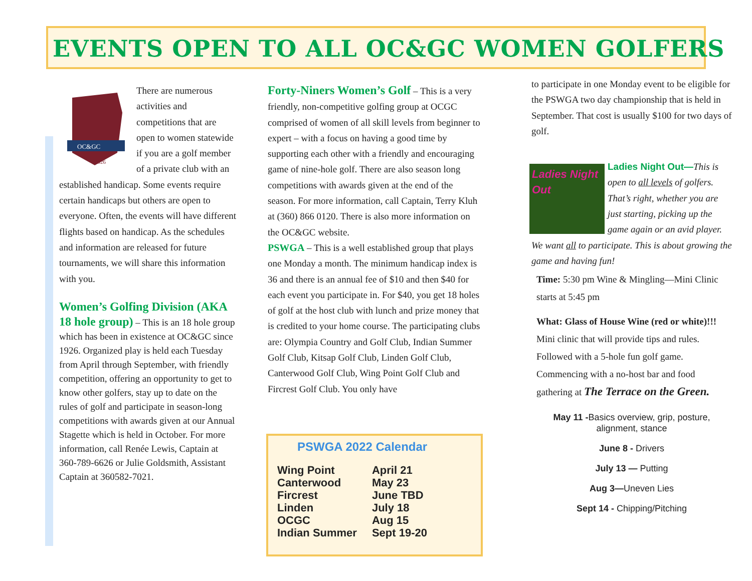EVENTS OPEN TO ALL OC&GC WOMEN GOLFERS
OC&GC
1926
There are numerous activities and competitions that are open to women statewide if you are a golf member of a private club with an established handicap. Some events require certain handicaps but others are open to everyone. Often, the events will have different flights based on handicap. As the schedules and information are released for future tournaments, we will share this information with you.
Women’s Golfing Division (AKA 18 hole group) – This is an 18 hole group which has been in existence at OC&GC since 1926. Organized play is held each Tuesday from April through September, with friendly competition, offering an opportunity to get to know other golfers, stay up to date on the rules of golf and participate in season-long competitions with awards given at our Annual Stagette which is held in October. For more information, call Renée Lewis, Captain at 360-789-6626 or Julie Goldsmith, Assistant Captain at 360582-7021.
Forty-Niners Women’s Golf – This is a very friendly, non-competitive golfing group at OCGC comprised of women of all skill levels from beginner to expert – with a focus on having a good time by supporting each other with a friendly and encouraging game of nine-hole golf. There are also season long competitions with awards given at the end of the season. For more information, call Captain, Terry Kluh at (360) 866 0120. There is also more information on the OC&GC website.
PSWGA – This is a well established group that plays one Monday a month. The minimum handicap index is 36 and there is an annual fee of $10 and then $40 for each event you participate in. For $40, you get 18 holes of golf at the host club with lunch and prize money that is credited to your home course. The participating clubs are: Olympia Country and Golf Club, Indian Summer Golf Club, Kitsap Golf Club, Linden Golf Club, Canterwood Golf Club, Wing Point Golf Club and Fircrest Golf Club. You only have
PSWGA 2022 Calendar
| Wing Point | April 21 |
| Canterwood | May 23 |
| Fircrest | June TBD |
| Linden | July 18 |
| OCGC | Aug 15 |
| Indian Summer | Sept 19-20 |
to participate in one Monday event to be eligible for the PSWGA two day championship that is held in September. That cost is usually $100 for two days of golf.
Ladies Night Out
Ladies Night Out—This is open to all levels of golfers. That’s right, whether you are just starting, picking up the game again or an avid player. We want all to participate. This is about growing the game and having fun!
Time: 5:30 pm Wine & Mingling—Mini Clinic starts at 5:45 pm
What: Glass of House Wine (red or white)!!! Mini clinic that will provide tips and rules. Followed with a 5-hole fun golf game. Commencing with a no-host bar and food gathering at The Terrace on the Green.
May 11 -Basics overview, grip, posture, alignment, stance
June 8 - Drivers
July 13 — Putting
Aug 3—Uneven Lies
Sept 14 - Chipping/Pitching